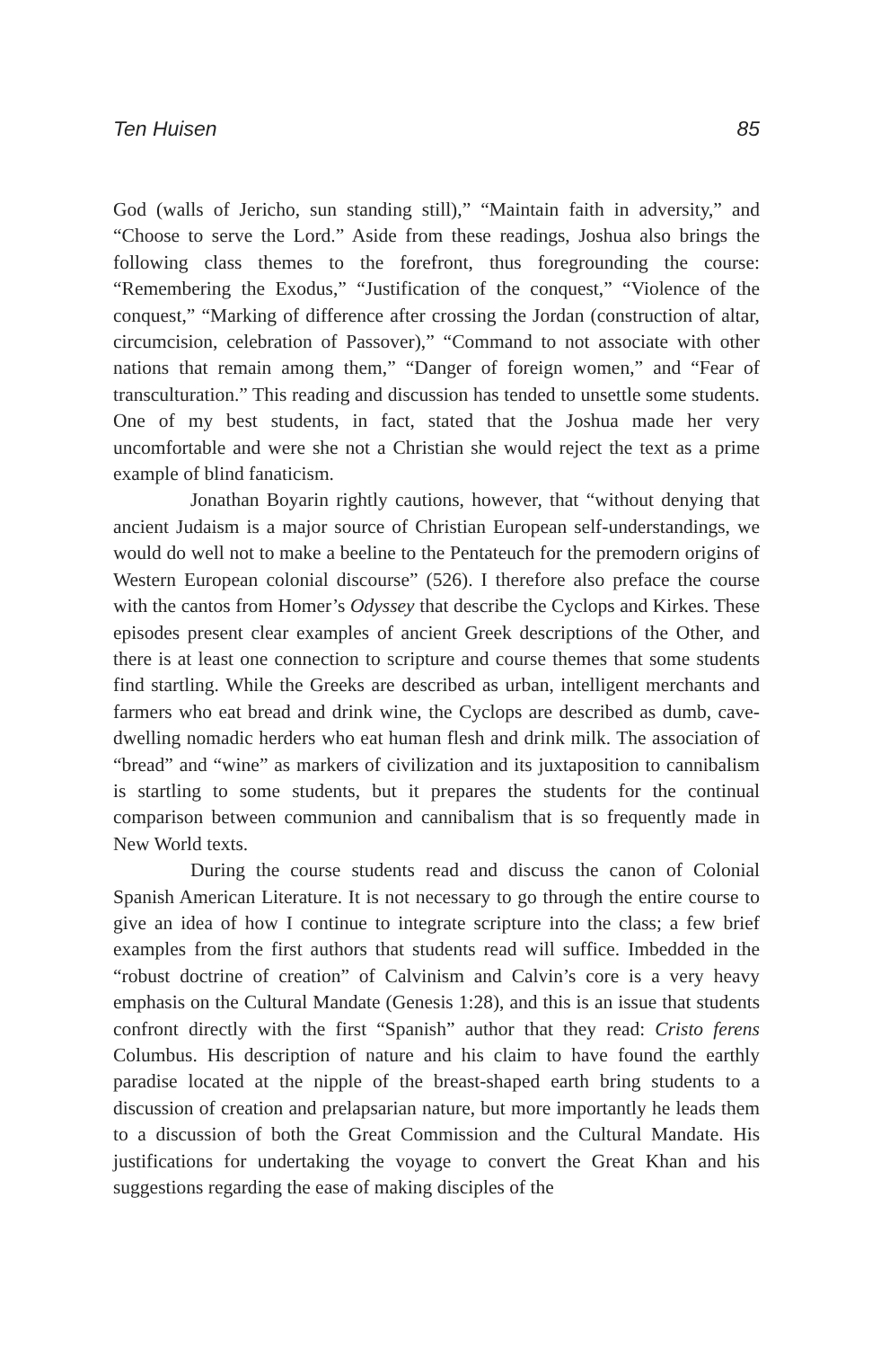Ten Huisen 85
God (walls of Jericho, sun standing still),” “Maintain faith in adversity,” and “Choose to serve the Lord.” Aside from these readings, Joshua also brings the following class themes to the forefront, thus foregrounding the course: “Remembering the Exodus,” “Justification of the conquest,” “Violence of the conquest,” “Marking of difference after crossing the Jordan (construction of altar, circumcision, celebration of Passover),” “Command to not associate with other nations that remain among them,” “Danger of foreign women,” and “Fear of transculturation.” This reading and discussion has tended to unsettle some students. One of my best students, in fact, stated that the Joshua made her very uncomfortable and were she not a Christian she would reject the text as a prime example of blind fanaticism.
Jonathan Boyarin rightly cautions, however, that “without denying that ancient Judaism is a major source of Christian European self-understandings, we would do well not to make a beeline to the Pentateuch for the premodern origins of Western European colonial discourse” (526). I therefore also preface the course with the cantos from Homer’s Odyssey that describe the Cyclops and Kirkes. These episodes present clear examples of ancient Greek descriptions of the Other, and there is at least one connection to scripture and course themes that some students find startling. While the Greeks are described as urban, intelligent merchants and farmers who eat bread and drink wine, the Cyclops are described as dumb, cave-dwelling nomadic herders who eat human flesh and drink milk. The association of “bread” and “wine” as markers of civilization and its juxtaposition to cannibalism is startling to some students, but it prepares the students for the continual comparison between communion and cannibalism that is so frequently made in New World texts.
During the course students read and discuss the canon of Colonial Spanish American Literature. It is not necessary to go through the entire course to give an idea of how I continue to integrate scripture into the class; a few brief examples from the first authors that students read will suffice. Imbedded in the “robust doctrine of creation” of Calvinism and Calvin’s core is a very heavy emphasis on the Cultural Mandate (Genesis 1:28), and this is an issue that students confront directly with the first “Spanish” author that they read: Cristo ferens Columbus. His description of nature and his claim to have found the earthly paradise located at the nipple of the breast-shaped earth bring students to a discussion of creation and prelapsarian nature, but more importantly he leads them to a discussion of both the Great Commission and the Cultural Mandate. His justifications for undertaking the voyage to convert the Great Khan and his suggestions regarding the ease of making disciples of the